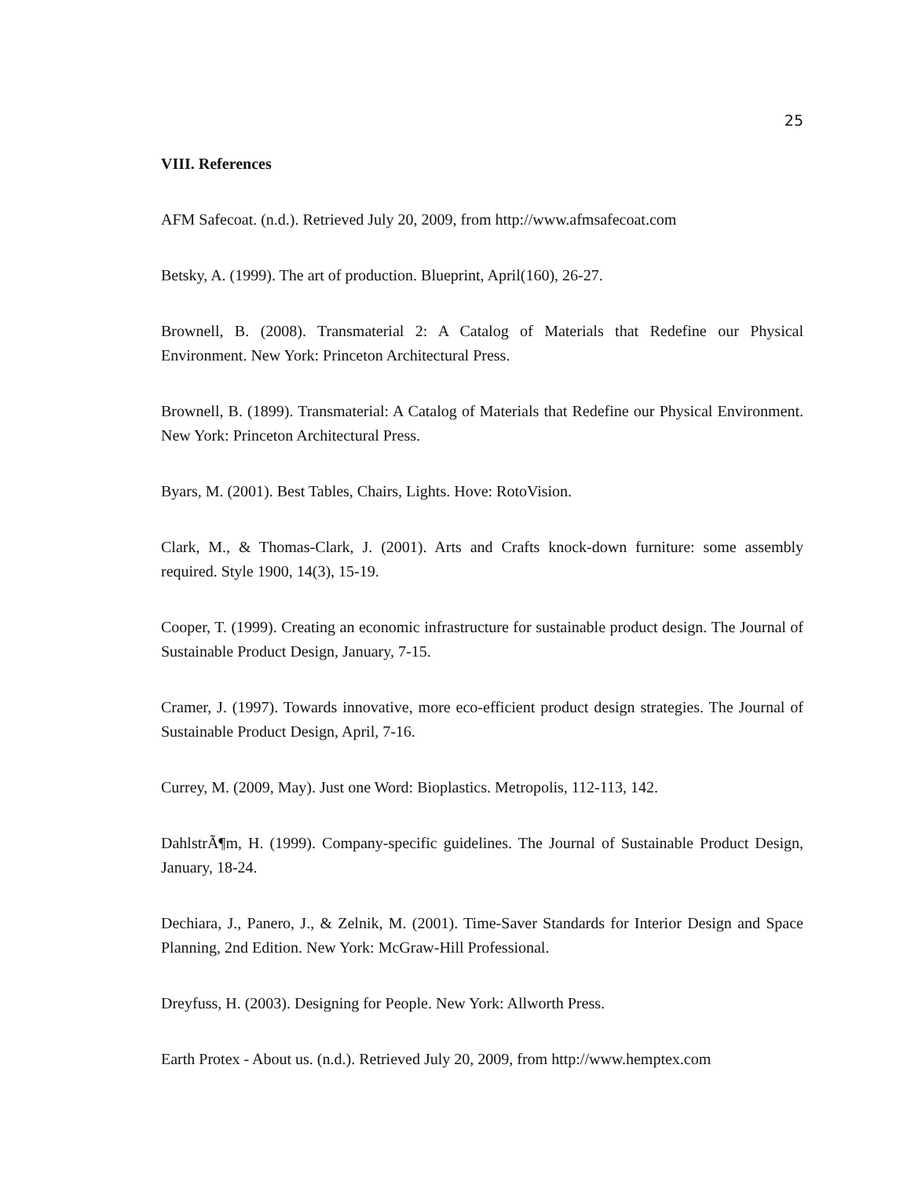25
VIII. References
AFM Safecoat. (n.d.). Retrieved July 20, 2009, from http://www.afmsafecoat.com
Betsky, A. (1999). The art of production. Blueprint, April(160), 26-27.
Brownell, B. (2008). Transmaterial 2: A Catalog of Materials that Redefine our Physical Environment. New York: Princeton Architectural Press.
Brownell, B. (1899). Transmaterial: A Catalog of Materials that Redefine our Physical Environment. New York: Princeton Architectural Press.
Byars, M. (2001). Best Tables, Chairs, Lights. Hove: RotoVision.
Clark, M., & Thomas-Clark, J. (2001). Arts and Crafts knock-down furniture: some assembly required. Style 1900, 14(3), 15-19.
Cooper, T. (1999). Creating an economic infrastructure for sustainable product design. The Journal of Sustainable Product Design, January, 7-15.
Cramer, J. (1997). Towards innovative, more eco-efficient product design strategies. The Journal of Sustainable Product Design, April, 7-16.
Currey, M. (2009, May). Just one Word: Bioplastics. Metropolis, 112-113, 142.
DahlstrÃ¶m, H. (1999). Company-specific guidelines. The Journal of Sustainable Product Design, January, 18-24.
Dechiara, J., Panero, J., & Zelnik, M. (2001). Time-Saver Standards for Interior Design and Space Planning, 2nd Edition. New York: McGraw-Hill Professional.
Dreyfuss, H. (2003). Designing for People. New York: Allworth Press.
Earth Protex - About us. (n.d.). Retrieved July 20, 2009, from http://www.hemptex.com